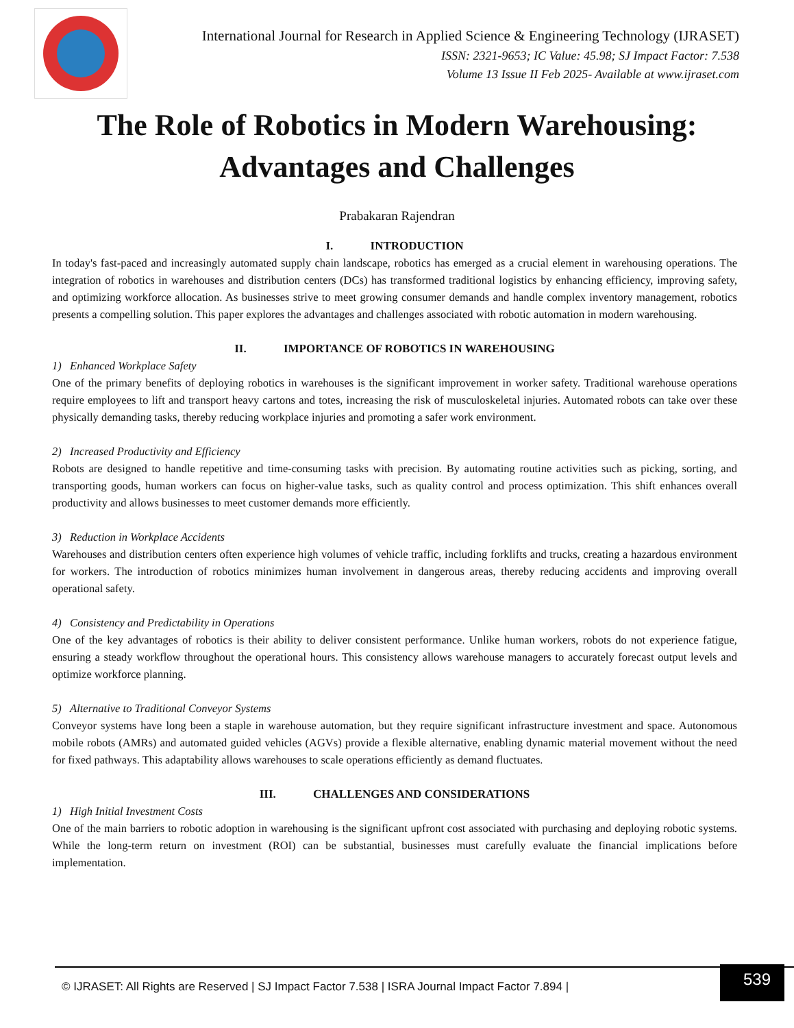International Journal for Research in Applied Science & Engineering Technology (IJRASET)
ISSN: 2321-9653; IC Value: 45.98; SJ Impact Factor: 7.538
Volume 13 Issue II Feb 2025- Available at www.ijraset.com
The Role of Robotics in Modern Warehousing:
Advantages and Challenges
Prabakaran Rajendran
I. INTRODUCTION
In today's fast-paced and increasingly automated supply chain landscape, robotics has emerged as a crucial element in warehousing operations. The integration of robotics in warehouses and distribution centers (DCs) has transformed traditional logistics by enhancing efficiency, improving safety, and optimizing workforce allocation. As businesses strive to meet growing consumer demands and handle complex inventory management, robotics presents a compelling solution. This paper explores the advantages and challenges associated with robotic automation in modern warehousing.
II. IMPORTANCE OF ROBOTICS IN WAREHOUSING
1) Enhanced Workplace Safety
One of the primary benefits of deploying robotics in warehouses is the significant improvement in worker safety. Traditional warehouse operations require employees to lift and transport heavy cartons and totes, increasing the risk of musculoskeletal injuries. Automated robots can take over these physically demanding tasks, thereby reducing workplace injuries and promoting a safer work environment.
2) Increased Productivity and Efficiency
Robots are designed to handle repetitive and time-consuming tasks with precision. By automating routine activities such as picking, sorting, and transporting goods, human workers can focus on higher-value tasks, such as quality control and process optimization. This shift enhances overall productivity and allows businesses to meet customer demands more efficiently.
3) Reduction in Workplace Accidents
Warehouses and distribution centers often experience high volumes of vehicle traffic, including forklifts and trucks, creating a hazardous environment for workers. The introduction of robotics minimizes human involvement in dangerous areas, thereby reducing accidents and improving overall operational safety.
4) Consistency and Predictability in Operations
One of the key advantages of robotics is their ability to deliver consistent performance. Unlike human workers, robots do not experience fatigue, ensuring a steady workflow throughout the operational hours. This consistency allows warehouse managers to accurately forecast output levels and optimize workforce planning.
5) Alternative to Traditional Conveyor Systems
Conveyor systems have long been a staple in warehouse automation, but they require significant infrastructure investment and space. Autonomous mobile robots (AMRs) and automated guided vehicles (AGVs) provide a flexible alternative, enabling dynamic material movement without the need for fixed pathways. This adaptability allows warehouses to scale operations efficiently as demand fluctuates.
III. CHALLENGES AND CONSIDERATIONS
1) High Initial Investment Costs
One of the main barriers to robotic adoption in warehousing is the significant upfront cost associated with purchasing and deploying robotic systems. While the long-term return on investment (ROI) can be substantial, businesses must carefully evaluate the financial implications before implementation.
© IJRASET: All Rights are Reserved | SJ Impact Factor 7.538 | ISRA Journal Impact Factor 7.894 |
539